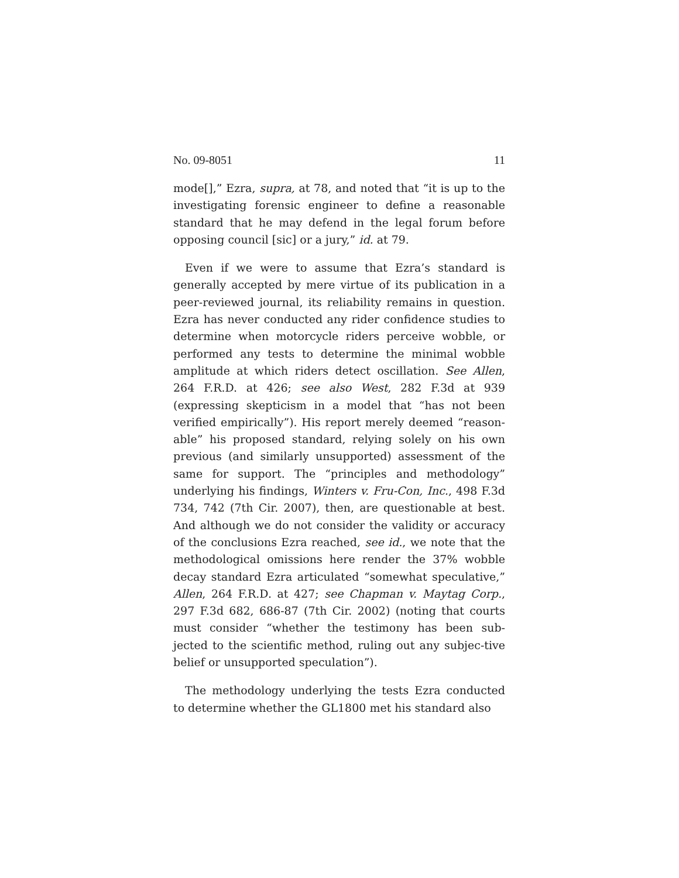No. 09-8051 11
mode[],” Ezra, supra, at 78, and noted that “it is up to the investigating forensic engineer to define a reasonable standard that he may defend in the legal forum before opposing council [sic] or a jury,” id. at 79.
Even if we were to assume that Ezra’s standard is generally accepted by mere virtue of its publication in a peer-reviewed journal, its reliability remains in question. Ezra has never conducted any rider confidence studies to determine when motorcycle riders perceive wobble, or performed any tests to determine the minimal wobble amplitude at which riders detect oscillation. See Allen, 264 F.R.D. at 426; see also West, 282 F.3d at 939 (expressing skepticism in a model that “has not been verified empirically”). His report merely deemed “reason-able” his proposed standard, relying solely on his own previous (and similarly unsupported) assessment of the same for support. The “principles and methodology” underlying his findings, Winters v. Fru-Con, Inc., 498 F.3d 734, 742 (7th Cir. 2007), then, are questionable at best. And although we do not consider the validity or accuracy of the conclusions Ezra reached, see id., we note that the methodological omissions here render the 37% wobble decay standard Ezra articulated “somewhat speculative,” Allen, 264 F.R.D. at 427; see Chapman v. Maytag Corp., 297 F.3d 682, 686-87 (7th Cir. 2002) (noting that courts must consider “whether the testimony has been sub-jected to the scientific method, ruling out any subjec-tive belief or unsupported speculation”).
The methodology underlying the tests Ezra conducted to determine whether the GL1800 met his standard also